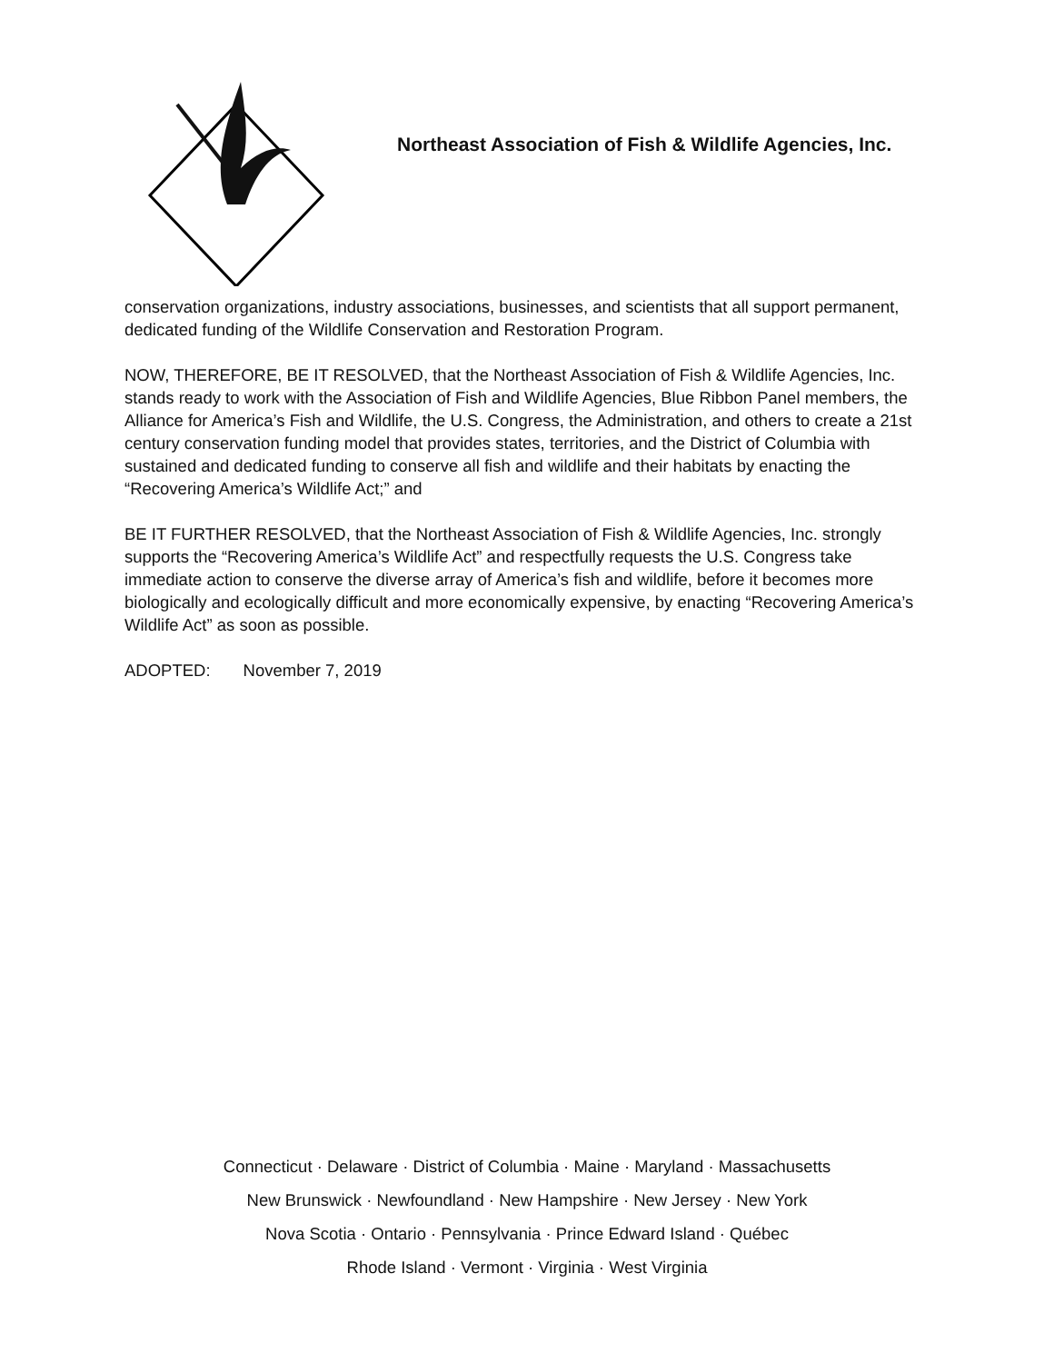Northeast Association of Fish & Wildlife Agencies, Inc.
conservation organizations, industry associations, businesses, and scientists that all support permanent, dedicated funding of the Wildlife Conservation and Restoration Program.
NOW, THEREFORE, BE IT RESOLVED, that the Northeast Association of Fish & Wildlife Agencies, Inc. stands ready to work with the Association of Fish and Wildlife Agencies, Blue Ribbon Panel members, the Alliance for America’s Fish and Wildlife, the U.S. Congress, the Administration, and others to create a 21st century conservation funding model that provides states, territories, and the District of Columbia with sustained and dedicated funding to conserve all fish and wildlife and their habitats by enacting the “Recovering America’s Wildlife Act;” and
BE IT FURTHER RESOLVED, that the Northeast Association of Fish & Wildlife Agencies, Inc. strongly supports the “Recovering America’s Wildlife Act” and respectfully requests the U.S. Congress take immediate action to conserve the diverse array of America’s fish and wildlife, before it becomes more biologically and ecologically difficult and more economically expensive, by enacting “Recovering America’s Wildlife Act” as soon as possible.
ADOPTED: November 7, 2019
Connecticut · Delaware · District of Columbia · Maine · Maryland · Massachusetts
New Brunswick · Newfoundland · New Hampshire · New Jersey · New York
Nova Scotia · Ontario · Pennsylvania · Prince Edward Island · Québec
Rhode Island · Vermont · Virginia · West Virginia